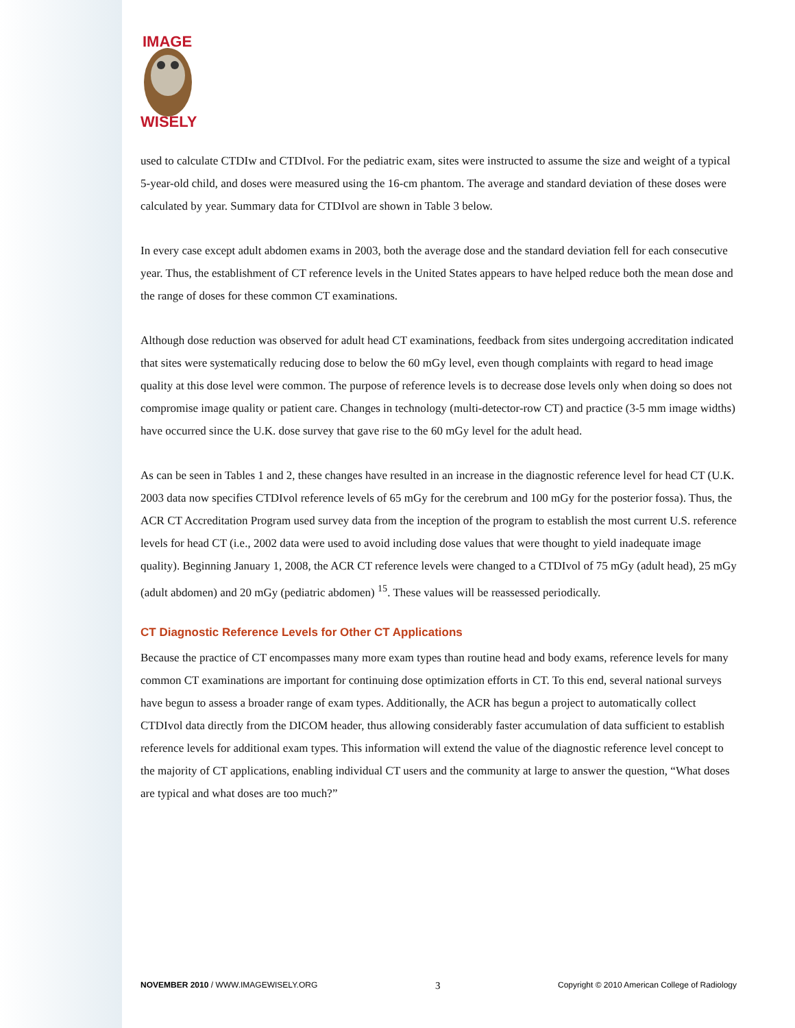IMAGE
WISELY
used to calculate CTDIw and CTDIvol. For the pediatric exam, sites were instructed to assume the size and weight of a typical 5-year-old child, and doses were measured using the 16-cm phantom. The average and standard deviation of these doses were calculated by year. Summary data for CTDIvol are shown in Table 3 below.
In every case except adult abdomen exams in 2003, both the average dose and the standard deviation fell for each consecutive year. Thus, the establishment of CT reference levels in the United States appears to have helped reduce both the mean dose and the range of doses for these common CT examinations.
Although dose reduction was observed for adult head CT examinations, feedback from sites undergoing accreditation indicated that sites were systematically reducing dose to below the 60 mGy level, even though complaints with regard to head image quality at this dose level were common. The purpose of reference levels is to decrease dose levels only when doing so does not compromise image quality or patient care. Changes in technology (multi-detector-row CT) and practice (3-5 mm image widths) have occurred since the U.K. dose survey that gave rise to the 60 mGy level for the adult head.
As can be seen in Tables 1 and 2, these changes have resulted in an increase in the diagnostic reference level for head CT (U.K. 2003 data now specifies CTDIvol reference levels of 65 mGy for the cerebrum and 100 mGy for the posterior fossa). Thus, the ACR CT Accreditation Program used survey data from the inception of the program to establish the most current U.S. reference levels for head CT (i.e., 2002 data were used to avoid including dose values that were thought to yield inadequate image quality). Beginning January 1, 2008, the ACR CT reference levels were changed to a CTDIvol of 75 mGy (adult head), 25 mGy (adult abdomen) and 20 mGy (pediatric abdomen) <sup>15</sup>. These values will be reassessed periodically.
CT Diagnostic Reference Levels for Other CT Applications
Because the practice of CT encompasses many more exam types than routine head and body exams, reference levels for many common CT examinations are important for continuing dose optimization efforts in CT. To this end, several national surveys have begun to assess a broader range of exam types. Additionally, the ACR has begun a project to automatically collect CTDIvol data directly from the DICOM header, thus allowing considerably faster accumulation of data sufficient to establish reference levels for additional exam types. This information will extend the value of the diagnostic reference level concept to the majority of CT applications, enabling individual CT users and the community at large to answer the question, “What doses are typical and what doses are too much?”
NOVEMBER 2010 / WWW.IMAGEWISELY.ORG 3 Copyright © 2010 American College of Radiology